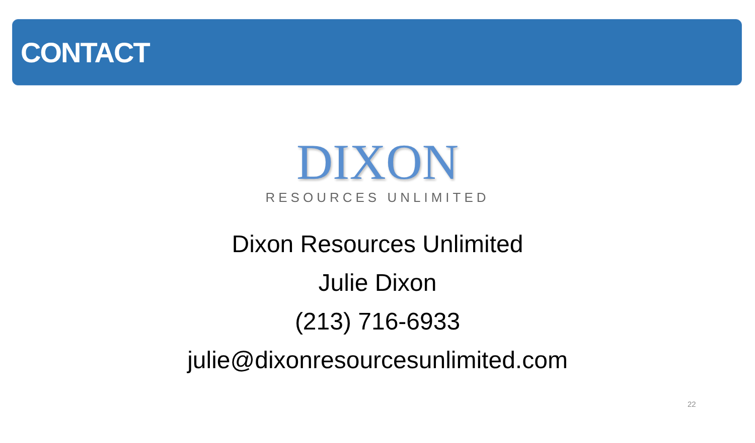CONTACT
DIXON
RESOURCES UNLIMITED
Dixon Resources Unlimited
Julie Dixon
(213) 716-6933
julie@dixonresourcesunlimited.com
22